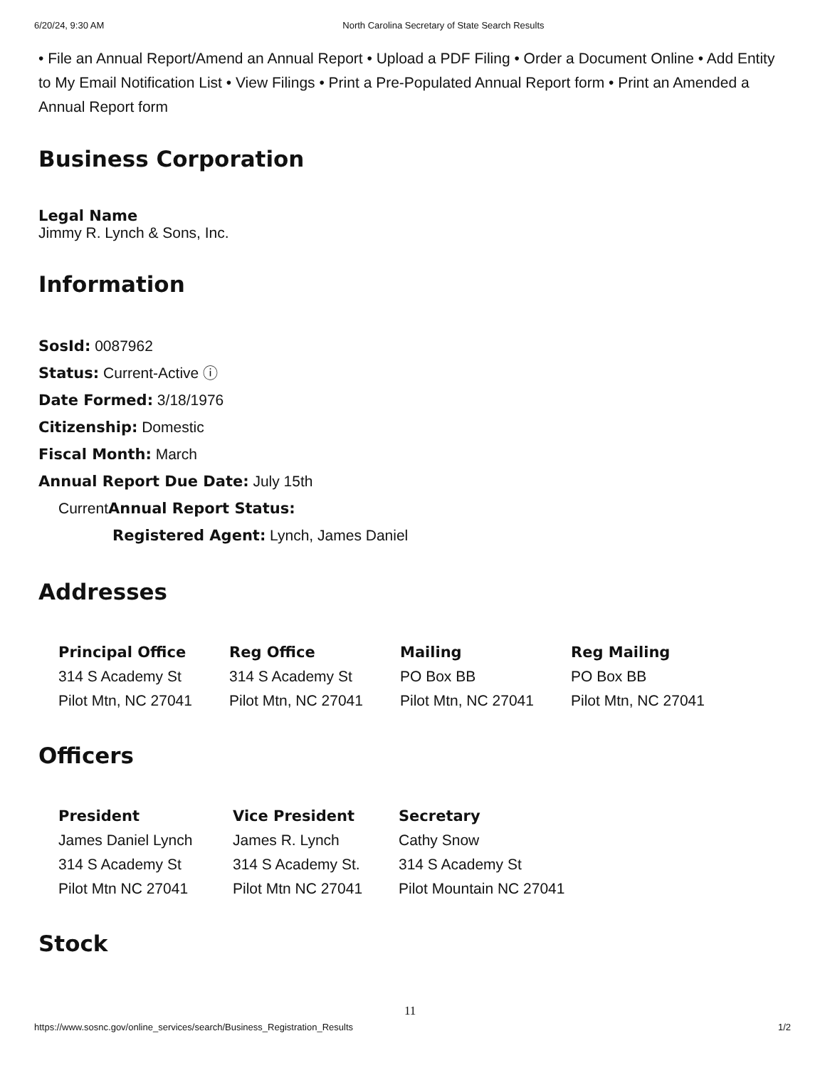6/20/24, 9:30 AM North Carolina Secretary of State Search Results
• File an Annual Report/Amend an Annual Report • Upload a PDF Filing • Order a Document Online • Add Entity to My Email Notification List • View Filings • Print a Pre-Populated Annual Report form • Print an Amended a Annual Report form
Business Corporation
Legal Name
Jimmy R. Lynch & Sons, Inc.
Information
SosId: 0087962
Status: Current-Active ⓘ
Date Formed: 3/18/1976
Citizenship: Domestic
Fiscal Month: March
Annual Report Due Date: July 15th
CurrentAnnual Report Status:
Registered Agent: Lynch, James Daniel
Addresses
Principal Office
314 S Academy St
Pilot Mtn, NC 27041
Reg Office
314 S Academy St
Pilot Mtn, NC 27041
Mailing
PO Box BB
Pilot Mtn, NC 27041
Reg Mailing
PO Box BB
Pilot Mtn, NC 27041
Officers
President
James Daniel Lynch
314 S Academy St
Pilot Mtn NC 27041
Vice President
James R. Lynch
314 S Academy St.
Pilot Mtn NC 27041
Secretary
Cathy Snow
314 S Academy St
Pilot Mountain NC 27041
Stock
11
https://www.sosnc.gov/online_services/search/Business_Registration_Results 1/2